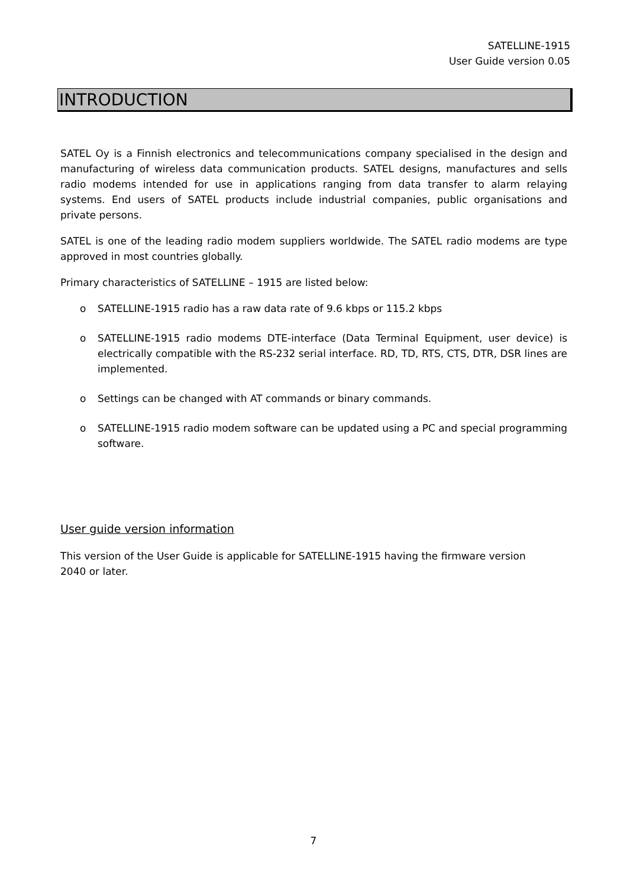SATELLINE-1915
User Guide version 0.05
INTRODUCTION
SATEL Oy is a Finnish electronics and telecommunications company specialised in the design and manufacturing of wireless data communication products. SATEL designs, manufactures and sells radio modems intended for use in applications ranging from data transfer to alarm relaying systems. End users of SATEL products include industrial companies, public organisations and private persons.
SATEL is one of the leading radio modem suppliers worldwide. The SATEL radio modems are type approved in most countries globally.
Primary characteristics of SATELLINE – 1915 are listed below:
o SATELLINE-1915 radio has a raw data rate of 9.6 kbps or 115.2 kbps
o SATELLINE-1915 radio modems DTE-interface (Data Terminal Equipment, user device) is electrically compatible with the RS-232 serial interface. RD, TD, RTS, CTS, DTR, DSR lines are implemented.
o Settings can be changed with AT commands or binary commands.
o SATELLINE-1915 radio modem software can be updated using a PC and special programming software.
User guide version information
This version of the User Guide is applicable for SATELLINE-1915 having the firmware version
2040 or later.
7